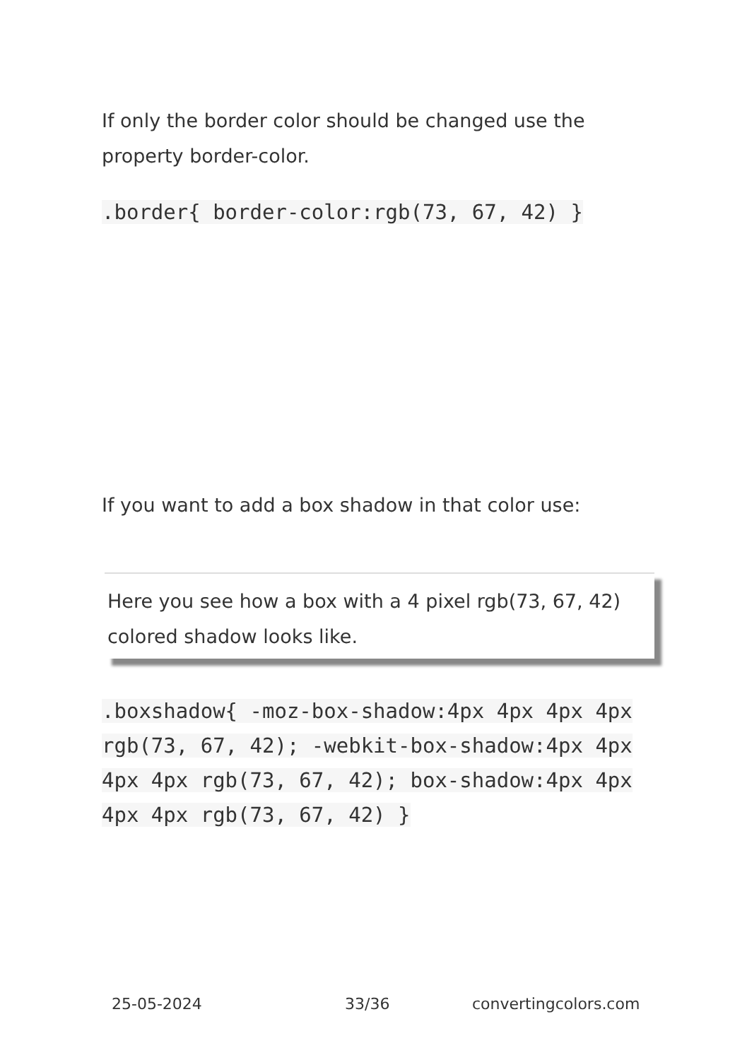If only the border color should be changed use the property border-color.
.border{ border-color:rgb(73, 67, 42) }
If you want to add a box shadow in that color use:
Here you see how a box with a 4 pixel rgb(73, 67, 42) colored shadow looks like.
.boxshadow{ -moz-box-shadow:4px 4px 4px 4px rgb(73, 67, 42); -webkit-box-shadow:4px 4px 4px 4px rgb(73, 67, 42); box-shadow:4px 4px 4px 4px rgb(73, 67, 42) }
25-05-2024 33/36 convertingcolors.com